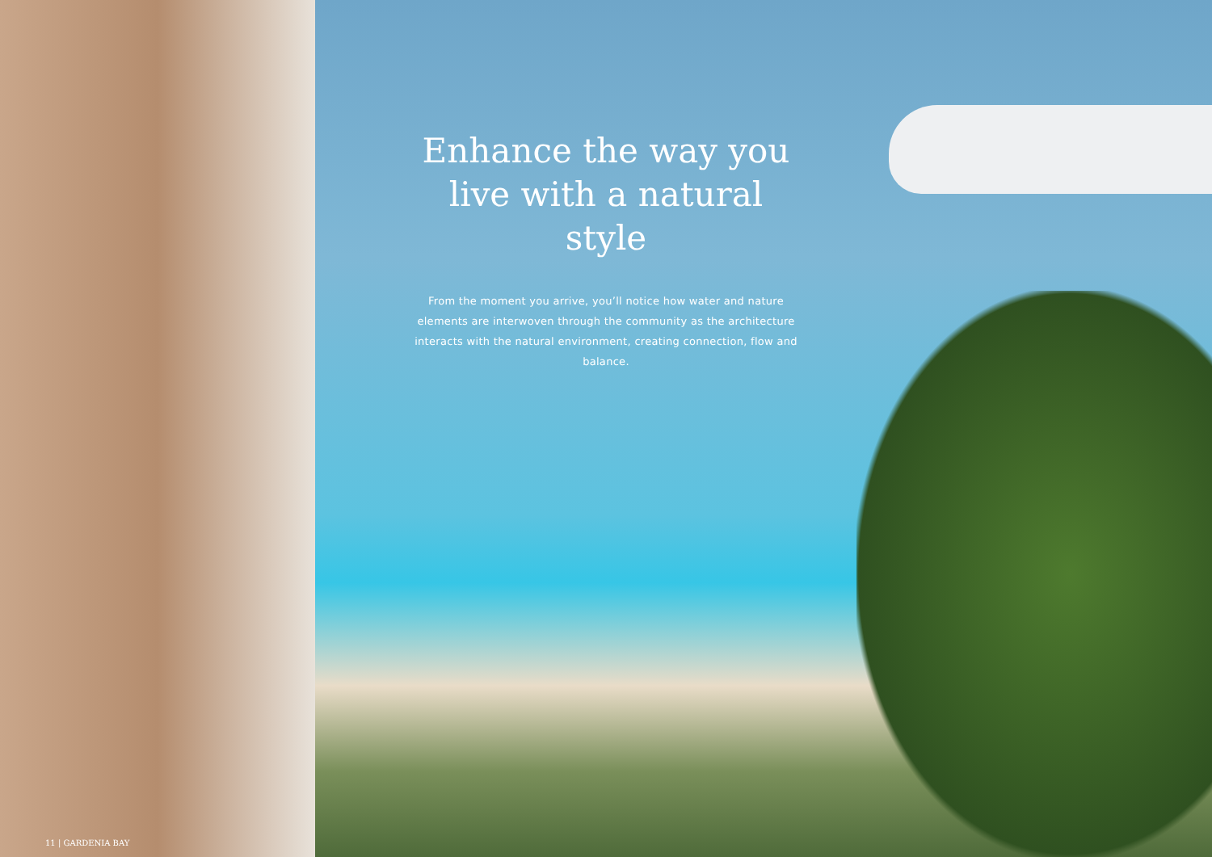Enhance the way you live with a natural style
From the moment you arrive, you’ll notice how water and nature elements are interwoven through the community as the architecture interacts with the natural environment, creating connection, flow and balance.
11 | GARDENIA BAY